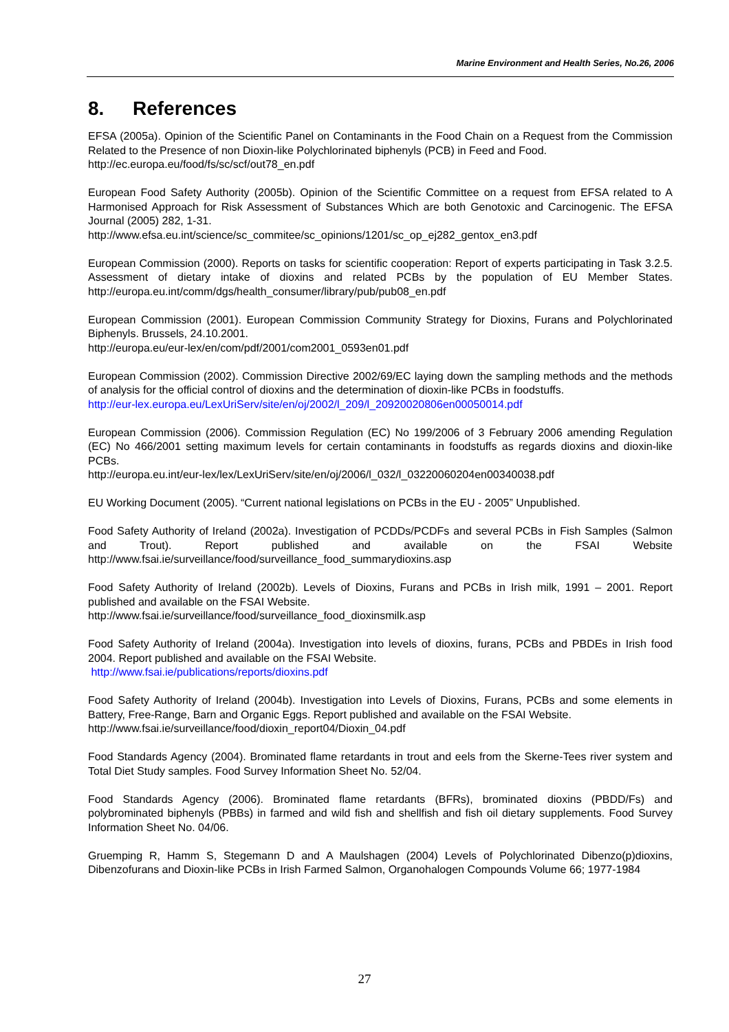Marine Environment and Health Series, No.26, 2006
8. References
EFSA (2005a). Opinion of the Scientific Panel on Contaminants in the Food Chain on a Request from the Commission Related to the Presence of non Dioxin-like Polychlorinated biphenyls (PCB) in Feed and Food.
http://ec.europa.eu/food/fs/sc/scf/out78_en.pdf
European Food Safety Authority (2005b). Opinion of the Scientific Committee on a request from EFSA related to A Harmonised Approach for Risk Assessment of Substances Which are both Genotoxic and Carcinogenic. The EFSA Journal (2005) 282, 1-31.
http://www.efsa.eu.int/science/sc_commitee/sc_opinions/1201/sc_op_ej282_gentox_en3.pdf
European Commission (2000). Reports on tasks for scientific cooperation: Report of experts participating in Task 3.2.5. Assessment of dietary intake of dioxins and related PCBs by the population of EU Member States. http://europa.eu.int/comm/dgs/health_consumer/library/pub/pub08_en.pdf
European Commission (2001). European Commission Community Strategy for Dioxins, Furans and Polychlorinated Biphenyls. Brussels, 24.10.2001.
http://europa.eu/eur-lex/en/com/pdf/2001/com2001_0593en01.pdf
European Commission (2002). Commission Directive 2002/69/EC laying down the sampling methods and the methods of analysis for the official control of dioxins and the determination of dioxin-like PCBs in foodstuffs.
http://eur-lex.europa.eu/LexUriServ/site/en/oj/2002/l_209/l_20920020806en00050014.pdf
European Commission (2006). Commission Regulation (EC) No 199/2006 of 3 February 2006 amending Regulation (EC) No 466/2001 setting maximum levels for certain contaminants in foodstuffs as regards dioxins and dioxin-like PCBs.
http://europa.eu.int/eur-lex/lex/LexUriServ/site/en/oj/2006/l_032/l_03220060204en00340038.pdf
EU Working Document (2005). “Current national legislations on PCBs in the EU - 2005” Unpublished.
Food Safety Authority of Ireland (2002a). Investigation of PCDDs/PCDFs and several PCBs in Fish Samples (Salmon and Trout). Report published and available on the FSAI Website http://www.fsai.ie/surveillance/food/surveillance_food_summarydioxins.asp
Food Safety Authority of Ireland (2002b). Levels of Dioxins, Furans and PCBs in Irish milk, 1991 – 2001. Report published and available on the FSAI Website.
http://www.fsai.ie/surveillance/food/surveillance_food_dioxinsmilk.asp
Food Safety Authority of Ireland (2004a). Investigation into levels of dioxins, furans, PCBs and PBDEs in Irish food 2004. Report published and available on the FSAI Website.
http://www.fsai.ie/publications/reports/dioxins.pdf
Food Safety Authority of Ireland (2004b). Investigation into Levels of Dioxins, Furans, PCBs and some elements in Battery, Free-Range, Barn and Organic Eggs. Report published and available on the FSAI Website.
http://www.fsai.ie/surveillance/food/dioxin_report04/Dioxin_04.pdf
Food Standards Agency (2004). Brominated flame retardants in trout and eels from the Skerne-Tees river system and Total Diet Study samples. Food Survey Information Sheet No. 52/04.
Food Standards Agency (2006). Brominated flame retardants (BFRs), brominated dioxins (PBDD/Fs) and polybrominated biphenyls (PBBs) in farmed and wild fish and shellfish and fish oil dietary supplements. Food Survey Information Sheet No. 04/06.
Gruemping R, Hamm S, Stegemann D and A Maulshagen (2004) Levels of Polychlorinated Dibenzo(p)dioxins, Dibenzofurans and Dioxin-like PCBs in Irish Farmed Salmon, Organohalogen Compounds Volume 66; 1977-1984
27